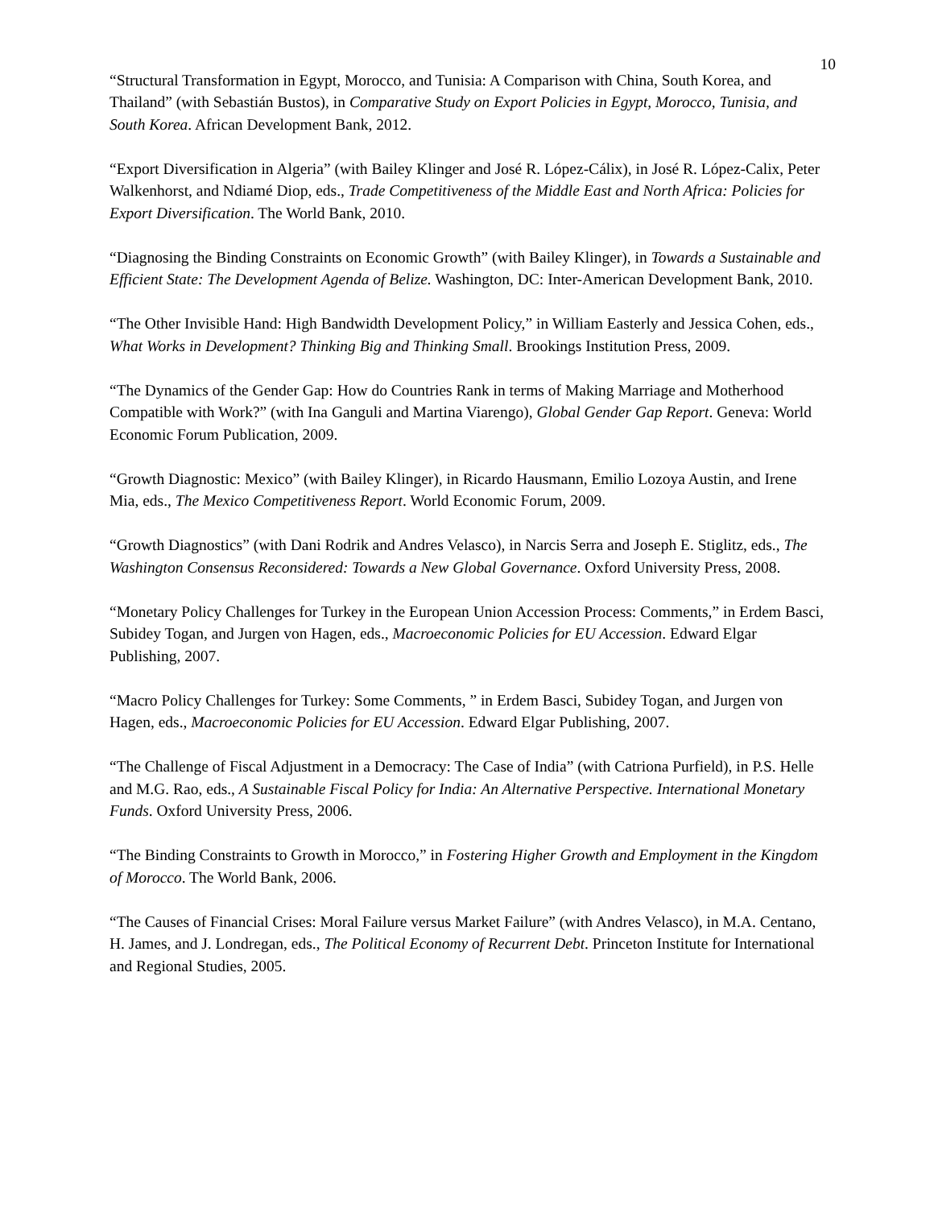10
“Structural Transformation in Egypt, Morocco, and Tunisia: A Comparison with China, South Korea, and Thailand” (with Sebastián Bustos), in Comparative Study on Export Policies in Egypt, Morocco, Tunisia, and South Korea. African Development Bank, 2012.
“Export Diversification in Algeria” (with Bailey Klinger and José R. López-Cálix), in José R. López-Calix, Peter Walkenhorst, and Ndiamé Diop, eds., Trade Competitiveness of the Middle East and North Africa: Policies for Export Diversification. The World Bank, 2010.
“Diagnosing the Binding Constraints on Economic Growth” (with Bailey Klinger), in Towards a Sustainable and Efficient State: The Development Agenda of Belize. Washington, DC: Inter-American Development Bank, 2010.
“The Other Invisible Hand: High Bandwidth Development Policy,” in William Easterly and Jessica Cohen, eds., What Works in Development? Thinking Big and Thinking Small. Brookings Institution Press, 2009.
“The Dynamics of the Gender Gap: How do Countries Rank in terms of Making Marriage and Motherhood Compatible with Work?” (with Ina Ganguli and Martina Viarengo), Global Gender Gap Report. Geneva: World Economic Forum Publication, 2009.
“Growth Diagnostic: Mexico” (with Bailey Klinger), in Ricardo Hausmann, Emilio Lozoya Austin, and Irene Mia, eds., The Mexico Competitiveness Report. World Economic Forum, 2009.
“Growth Diagnostics” (with Dani Rodrik and Andres Velasco), in Narcis Serra and Joseph E. Stiglitz, eds., The Washington Consensus Reconsidered: Towards a New Global Governance. Oxford University Press, 2008.
“Monetary Policy Challenges for Turkey in the European Union Accession Process: Comments,” in Erdem Basci, Subidey Togan, and Jurgen von Hagen, eds., Macroeconomic Policies for EU Accession. Edward Elgar Publishing, 2007.
“Macro Policy Challenges for Turkey: Some Comments, ” in Erdem Basci, Subidey Togan, and Jurgen von Hagen, eds., Macroeconomic Policies for EU Accession. Edward Elgar Publishing, 2007.
“The Challenge of Fiscal Adjustment in a Democracy: The Case of India” (with Catriona Purfield), in P.S. Helle and M.G. Rao, eds., A Sustainable Fiscal Policy for India: An Alternative Perspective. International Monetary Funds. Oxford University Press, 2006.
“The Binding Constraints to Growth in Morocco,” in Fostering Higher Growth and Employment in the Kingdom of Morocco. The World Bank, 2006.
“The Causes of Financial Crises: Moral Failure versus Market Failure” (with Andres Velasco), in M.A. Centano, H. James, and J. Londregan, eds., The Political Economy of Recurrent Debt. Princeton Institute for International and Regional Studies, 2005.